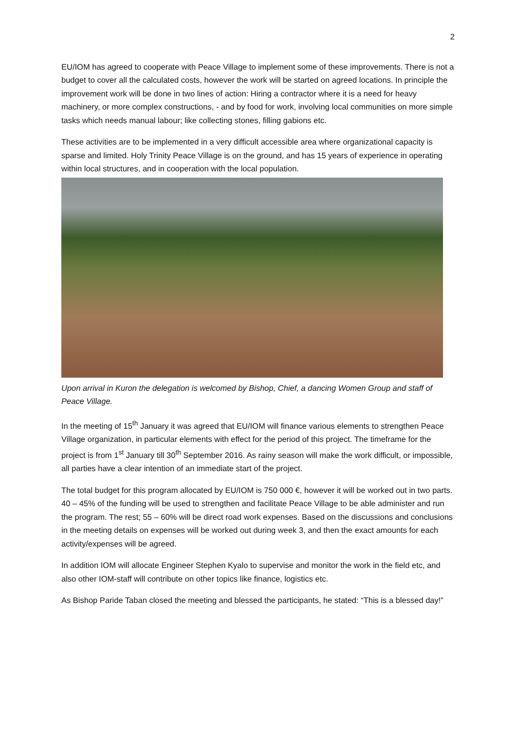2
EU/IOM has agreed to cooperate with Peace Village to implement some of these improvements. There is not a budget to cover all the calculated costs, however the work will be started on agreed locations. In principle the improvement work will be done in two lines of action: Hiring a contractor where it is a need for heavy machinery, or more complex constructions, - and by food for work, involving local communities on more simple tasks which needs manual labour; like collecting stones, filling gabions etc.
These activities are to be implemented in a very difficult accessible area where organizational capacity is sparse and limited. Holy Trinity Peace Village is on the ground, and has 15 years of experience in operating within local structures, and in cooperation with the local population.
Upon arrival in Kuron the delegation is welcomed by Bishop, Chief, a dancing Women Group and staff of Peace Village.
In the meeting of 15<sup>th</sup> January it was agreed that EU/IOM will finance various elements to strengthen Peace Village organization, in particular elements with effect for the period of this project. The timeframe for the project is from 1<sup>st</sup> January till 30<sup>th</sup> September 2016. As rainy season will make the work difficult, or impossible, all parties have a clear intention of an immediate start of the project.
The total budget for this program allocated by EU/IOM is 750 000 €, however it will be worked out in two parts. 40 – 45% of the funding will be used to strengthen and facilitate Peace Village to be able administer and run the program. The rest; 55 – 60% will be direct road work expenses. Based on the discussions and conclusions in the meeting details on expenses will be worked out during week 3, and then the exact amounts for each activity/expenses will be agreed.
In addition IOM will allocate Engineer Stephen Kyalo to supervise and monitor the work in the field etc, and also other IOM-staff will contribute on other topics like finance, logistics etc.
As Bishop Paride Taban closed the meeting and blessed the participants, he stated: “This is a blessed day!”